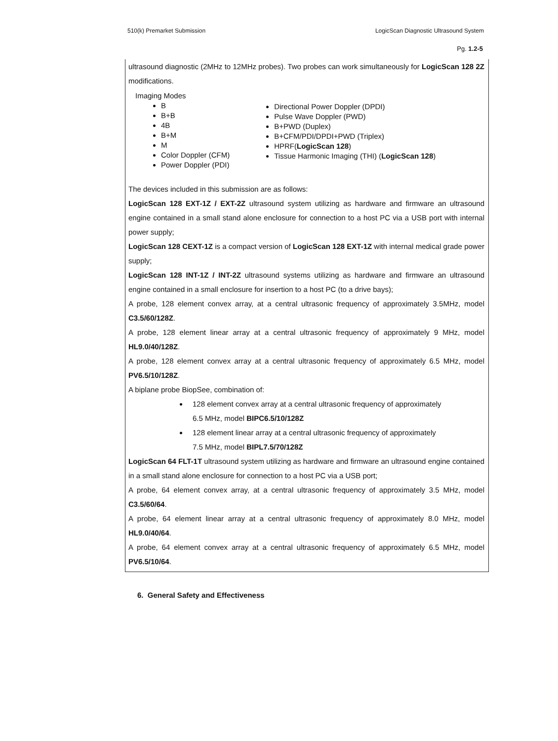510(k) Premarket Submission LogicScan Diagnostic Ultrasound System
Pg. 1.2-5
ultrasound diagnostic (2MHz to 12MHz probes). Two probes can work simultaneously for LogicScan 128 2Z modifications.
Imaging Modes
B
B+B
4B
B+M
M
Color Doppler (CFM)
Power Doppler (PDI)
Directional Power Doppler (DPDI)
Pulse Wave Doppler (PWD)
B+PWD (Duplex)
B+CFM/PDI/DPDI+PWD (Triplex)
HPRF(LogicScan 128)
Tissue Harmonic Imaging (THI) (LogicScan 128)
The devices included in this submission are as follows:
LogicScan 128 EXT-1Z / EXT-2Z ultrasound system utilizing as hardware and firmware an ultrasound engine contained in a small stand alone enclosure for connection to a host PC via a USB port with internal power supply;
LogicScan 128 CEXT-1Z is a compact version of LogicScan 128 EXT-1Z with internal medical grade power supply;
LogicScan 128 INT-1Z / INT-2Z ultrasound systems utilizing as hardware and firmware an ultrasound engine contained in a small enclosure for insertion to a host PC (to a drive bays);
A probe, 128 element convex array, at a central ultrasonic frequency of approximately 3.5MHz, model C3.5/60/128Z.
A probe, 128 element linear array at a central ultrasonic frequency of approximately 9 MHz, model HL9.0/40/128Z.
A probe, 128 element convex array at a central ultrasonic frequency of approximately 6.5 MHz, model PV6.5/10/128Z.
A biplane probe BiopSee, combination of:
128 element convex array at a central ultrasonic frequency of approximately
6.5 MHz, model BIPC6.5/10/128Z
128 element linear array at a central ultrasonic frequency of approximately
7.5 MHz, model BIPL7.5/70/128Z
LogicScan 64 FLT-1T ultrasound system utilizing as hardware and firmware an ultrasound engine contained in a small stand alone enclosure for connection to a host PC via a USB port;
A probe, 64 element convex array, at a central ultrasonic frequency of approximately 3.5 MHz, model C3.5/60/64.
A probe, 64 element linear array at a central ultrasonic frequency of approximately 8.0 MHz, model HL9.0/40/64.
A probe, 64 element convex array at a central ultrasonic frequency of approximately 6.5 MHz, model PV6.5/10/64.
6. General Safety and Effectiveness